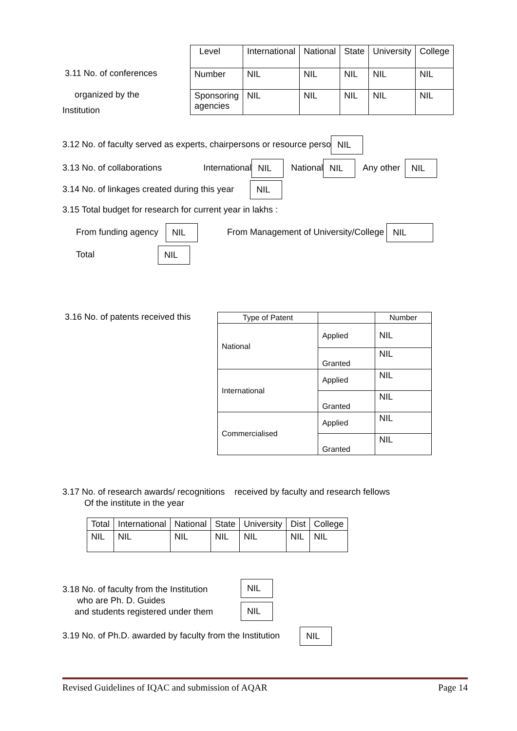3.11 No. of conferences
organized by the
Institution
| Level | International | National | State | University | College |
| Number | NIL | NIL | NIL | NIL | NIL |
| Sponsoring agencies | NIL | NIL | NIL | NIL | NIL |
3.12 No. of faculty served as experts, chairpersons or resource perso NIL
3.13 No. of collaborations International NIL National NIL Any other NIL
3.14 No. of linkages created during this year NIL
3.15 Total budget for research for current year in lakhs :
From funding agency NIL From Management of University/College NIL
Total NIL
3.16 No. of patents received this
| Type of Patent | | Number |
| National | Applied | NIL |
| | Granted | NIL |
| International | Applied | NIL |
| | Granted | NIL |
| Commercialised | Applied | NIL |
| | Granted | NIL |
3.17 No. of research awards/ recognitions received by faculty and research fellows
Of the institute in the year
| Total | International | National | State | University | Dist | College |
| NIL | NIL | NIL | NIL | NIL | NIL | NIL |
3.18 No. of faculty from the Institution
who are Ph. D. Guides
and students registered under them
NIL
NIL
3.19 No. of Ph.D. awarded by faculty from the Institution NIL
Revised Guidelines of IQAC and submission of AQAR Page 14